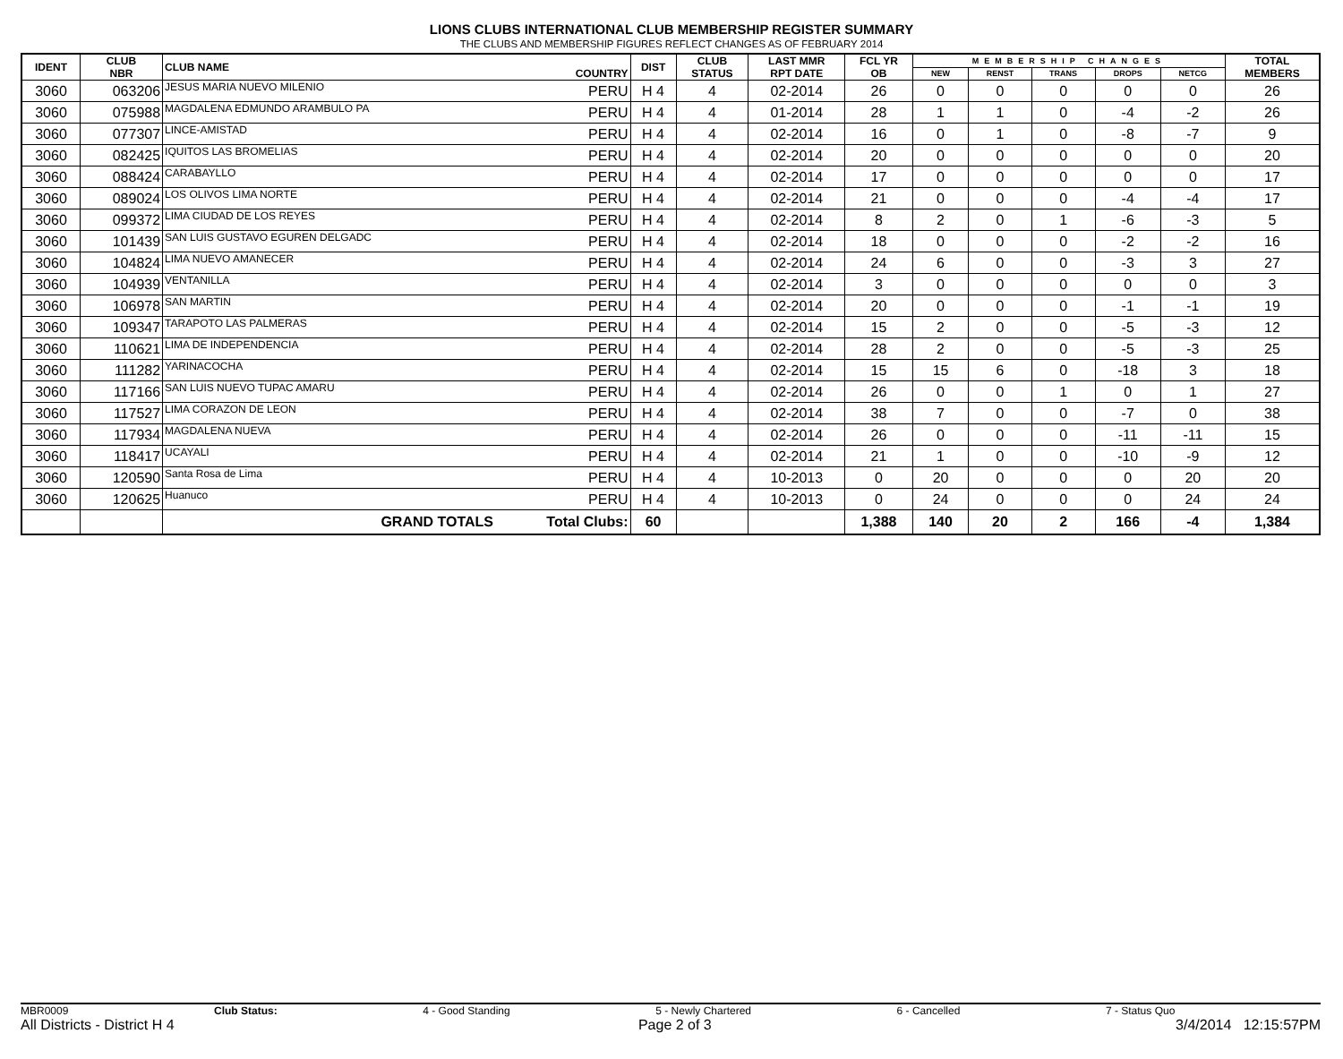LIONS CLUBS INTERNATIONAL CLUB MEMBERSHIP REGISTER SUMMARY
THE CLUBS AND MEMBERSHIP FIGURES REFLECT CHANGES AS OF FEBRUARY 2014
| IDENT | CLUB NBR | CLUB NAME | COUNTRY | DIST | CLUB STATUS | LAST MMR RPT DATE | FCL YR OB | MEMBERSHIP CHANGES | | | | | TOTAL MEMBERS |
| --- | --- | --- | --- | --- | --- | --- | --- | --- | --- | --- | --- | --- | --- |
| | | | | | | | | NEW | RENST | TRANS | DROPS | NETCG | |
| 3060 | 063206 | JESUS MARIA NUEVO MILENIO | PERU | H 4 | 4 | 02-2014 | 26 | 0 | 0 | 0 | 0 | 0 | 26 |
| 3060 | 075988 | MAGDALENA EDMUNDO ARAMBULO PA | PERU | H 4 | 4 | 01-2014 | 28 | 1 | 1 | 0 | -4 | -2 | 26 |
| 3060 | 077307 | LINCE-AMISTAD | PERU | H 4 | 4 | 02-2014 | 16 | 0 | 1 | 0 | -8 | -7 | 9 |
| 3060 | 082425 | IQUITOS LAS BROMELIAS | PERU | H 4 | 4 | 02-2014 | 20 | 0 | 0 | 0 | 0 | 0 | 20 |
| 3060 | 088424 | CARABAYLLO | PERU | H 4 | 4 | 02-2014 | 17 | 0 | 0 | 0 | 0 | 0 | 17 |
| 3060 | 089024 | LOS OLIVOS LIMA NORTE | PERU | H 4 | 4 | 02-2014 | 21 | 0 | 0 | 0 | -4 | -4 | 17 |
| 3060 | 099372 | LIMA CIUDAD DE LOS REYES | PERU | H 4 | 4 | 02-2014 | 8 | 2 | 0 | 1 | -6 | -3 | 5 |
| 3060 | 101439 | SAN LUIS GUSTAVO EGUREN DELGADC | PERU | H 4 | 4 | 02-2014 | 18 | 0 | 0 | 0 | -2 | -2 | 16 |
| 3060 | 104824 | LIMA NUEVO AMANECER | PERU | H 4 | 4 | 02-2014 | 24 | 6 | 0 | 0 | -3 | 3 | 27 |
| 3060 | 104939 | VENTANILLA | PERU | H 4 | 4 | 02-2014 | 3 | 0 | 0 | 0 | 0 | 0 | 3 |
| 3060 | 106978 | SAN MARTIN | PERU | H 4 | 4 | 02-2014 | 20 | 0 | 0 | 0 | -1 | -1 | 19 |
| 3060 | 109347 | TARAPOTO LAS PALMERAS | PERU | H 4 | 4 | 02-2014 | 15 | 2 | 0 | 0 | -5 | -3 | 12 |
| 3060 | 110621 | LIMA DE INDEPENDENCIA | PERU | H 4 | 4 | 02-2014 | 28 | 2 | 0 | 0 | -5 | -3 | 25 |
| 3060 | 111282 | YARINACOCHA | PERU | H 4 | 4 | 02-2014 | 15 | 15 | 6 | 0 | -18 | 3 | 18 |
| 3060 | 117166 | SAN LUIS NUEVO TUPAC AMARU | PERU | H 4 | 4 | 02-2014 | 26 | 0 | 0 | 1 | 0 | 1 | 27 |
| 3060 | 117527 | LIMA CORAZON DE LEON | PERU | H 4 | 4 | 02-2014 | 38 | 7 | 0 | 0 | -7 | 0 | 38 |
| 3060 | 117934 | MAGDALENA NUEVA | PERU | H 4 | 4 | 02-2014 | 26 | 0 | 0 | 0 | -11 | -11 | 15 |
| 3060 | 118417 | UCAYALI | PERU | H 4 | 4 | 02-2014 | 21 | 1 | 0 | 0 | -10 | -9 | 12 |
| 3060 | 120590 | Santa Rosa de Lima | PERU | H 4 | 4 | 10-2013 | 0 | 20 | 0 | 0 | 0 | 20 | 20 |
| 3060 | 120625 | Huanuco | PERU | H 4 | 4 | 10-2013 | 0 | 24 | 0 | 0 | 0 | 24 | 24 |
| | | GRAND TOTALS | Total Clubs: | 60 | | | 1,388 | 140 | 20 | 2 | 166 | -4 | 1,384 |
MBR0009 Club Status: 4 - Good Standing 5 - Newly Chartered 6 - Cancelled 7 - Status Quo
All Districts - District H 4 Page 2 of 3 3/4/2014 12:15:57PM